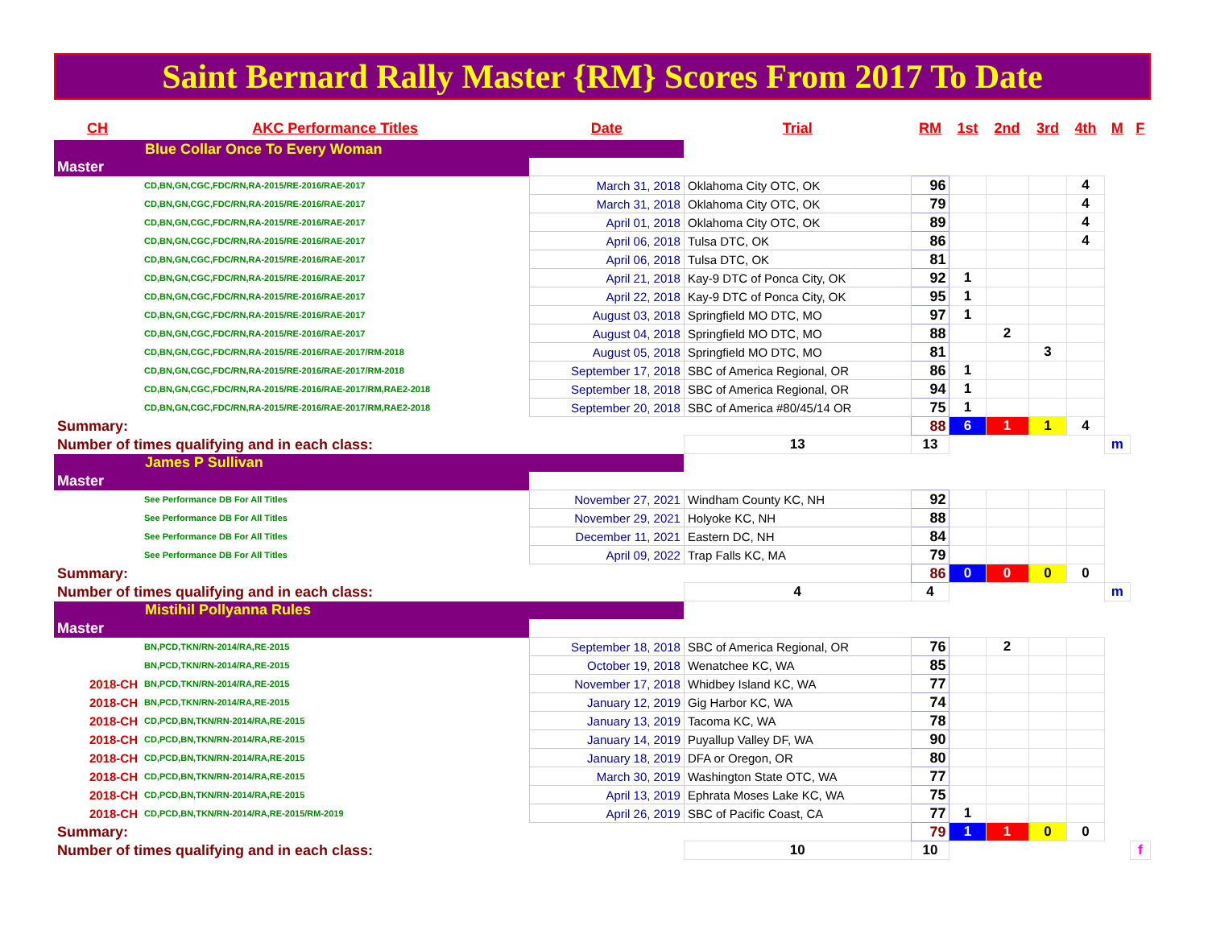Saint Bernard Rally Master {RM} Scores From 2017 To Date
| CH | AKC Performance Titles | Date | Trial | RM | 1st | 2nd | 3rd | 4th | M | F |
| --- | --- | --- | --- | --- | --- | --- | --- | --- | --- | --- |
| Blue Collar Once To Every Woman | | | | | | | | | | |
| Master | | | | | | | | | | |
| | CD,BN,GN,CGC,FDC/RN,RA-2015/RE-2016/RAE-2017 | March 31, 2018 | Oklahoma City OTC, OK | 96 | | | | 4 | | |
| | CD,BN,GN,CGC,FDC/RN,RA-2015/RE-2016/RAE-2017 | March 31, 2018 | Oklahoma City OTC, OK | 79 | | | | 4 | | |
| | CD,BN,GN,CGC,FDC/RN,RA-2015/RE-2016/RAE-2017 | April 01, 2018 | Oklahoma City OTC, OK | 89 | | | | 4 | | |
| | CD,BN,GN,CGC,FDC/RN,RA-2015/RE-2016/RAE-2017 | April 06, 2018 | Tulsa DTC, OK | 86 | | | | 4 | | |
| | CD,BN,GN,CGC,FDC/RN,RA-2015/RE-2016/RAE-2017 | April 06, 2018 | Tulsa DTC, OK | 81 | | | | | | |
| | CD,BN,GN,CGC,FDC/RN,RA-2015/RE-2016/RAE-2017 | April 21, 2018 | Kay-9 DTC of Ponca City, OK | 92 | 1 | | | | | |
| | CD,BN,GN,CGC,FDC/RN,RA-2015/RE-2016/RAE-2017 | April 22, 2018 | Kay-9 DTC of Ponca City, OK | 95 | 1 | | | | | |
| | CD,BN,GN,CGC,FDC/RN,RA-2015/RE-2016/RAE-2017 | August 03, 2018 | Springfield MO DTC, MO | 97 | 1 | | | | | |
| | CD,BN,GN,CGC,FDC/RN,RA-2015/RE-2016/RAE-2017 | August 04, 2018 | Springfield MO DTC, MO | 88 | | 2 | | | | |
| | CD,BN,GN,CGC,FDC/RN,RA-2015/RE-2016/RAE-2017/RM-2018 | August 05, 2018 | Springfield MO DTC, MO | 81 | | | 3 | | | |
| | CD,BN,GN,CGC,FDC/RN,RA-2015/RE-2016/RAE-2017/RM-2018 | September 17, 2018 | SBC of America Regional, OR | 86 | 1 | | | | | |
| | CD,BN,GN,CGC,FDC/RN,RA-2015/RE-2016/RAE-2017/RM,RAE2-2018 | September 18, 2018 | SBC of America Regional, OR | 94 | 1 | | | | | |
| | CD,BN,GN,CGC,FDC/RN,RA-2015/RE-2016/RAE-2017/RM,RAE2-2018 | September 20, 2018 | SBC of America #80/45/14 OR | 75 | 1 | | | | | |
| Summary: | | | | 88 | 6 | 1 | 1 | 4 | | |
| Number of times qualifying and in each class: | | | 13 | 13 | | | | | m | |
| James P Sullivan | | | | | | | | | | |
| Master | | | | | | | | | | |
| | See Performance DB For All Titles | November 27, 2021 | Windham County KC, NH | 92 | | | | | | |
| | See Performance DB For All Titles | November 29, 2021 | Holyoke KC, NH | 88 | | | | | | |
| | See Performance DB For All Titles | December 11, 2021 | Eastern DC, NH | 84 | | | | | | |
| | See Performance DB For All Titles | April 09, 2022 | Trap Falls KC, MA | 79 | | | | | | |
| Summary: | | | | 86 | 0 | 0 | 0 | 0 | | |
| Number of times qualifying and in each class: | | | 4 | 4 | | | | | m | |
| Mistihil Pollyanna Rules | | | | | | | | | | |
| Master | | | | | | | | | | |
| | BN,PCD,TKN/RN-2014/RA,RE-2015 | September 18, 2018 | SBC of America Regional, OR | 76 | | 2 | | | | |
| | BN,PCD,TKN/RN-2014/RA,RE-2015 | October 19, 2018 | Wenatchee KC, WA | 85 | | | | | | |
| 2018-CH | BN,PCD,TKN/RN-2014/RA,RE-2015 | November 17, 2018 | Whidbey Island KC, WA | 77 | | | | | | |
| 2018-CH | BN,PCD,TKN/RN-2014/RA,RE-2015 | January 12, 2019 | Gig Harbor KC, WA | 74 | | | | | | |
| 2018-CH | CD,PCD,BN,TKN/RN-2014/RA,RE-2015 | January 13, 2019 | Tacoma KC, WA | 78 | | | | | | |
| 2018-CH | CD,PCD,BN,TKN/RN-2014/RA,RE-2015 | January 14, 2019 | Puyallup Valley DF, WA | 90 | | | | | | |
| 2018-CH | CD,PCD,BN,TKN/RN-2014/RA,RE-2015 | January 18, 2019 | DFA or Oregon, OR | 80 | | | | | | |
| 2018-CH | CD,PCD,BN,TKN/RN-2014/RA,RE-2015 | March 30, 2019 | Washington State OTC, WA | 77 | | | | | | |
| 2018-CH | CD,PCD,BN,TKN/RN-2014/RA,RE-2015 | April 13, 2019 | Ephrata Moses Lake KC, WA | 75 | | | | | | |
| 2018-CH | CD,PCD,BN,TKN/RN-2014/RA,RE-2015/RM-2019 | April 26, 2019 | SBC of Pacific Coast, CA | 77 | 1 | | | | | |
| Summary: | | | | 79 | 1 | 1 | 0 | 0 | | |
| Number of times qualifying and in each class: | | | 10 | 10 | | | | | | f |